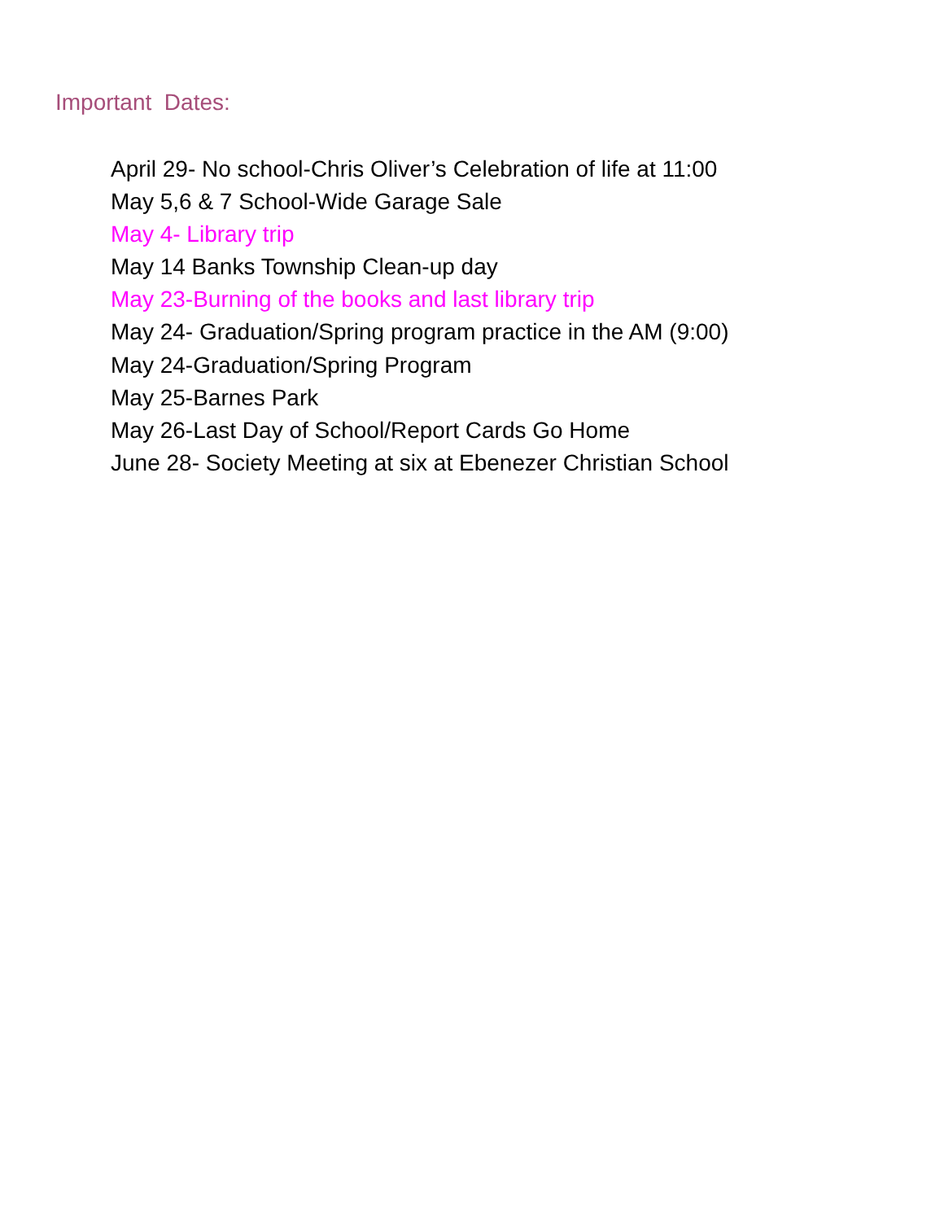Important Dates:
April 29- No school-Chris Oliver’s Celebration of life at 11:00
May 5,6 & 7 School-Wide Garage Sale
May 4- Library trip
May 14 Banks Township Clean-up day
May 23-Burning of the books and last library trip
May 24- Graduation/Spring program practice in the AM (9:00)
May 24-Graduation/Spring Program
May 25-Barnes Park
May 26-Last Day of School/Report Cards Go Home
June 28- Society Meeting at six at Ebenezer Christian School